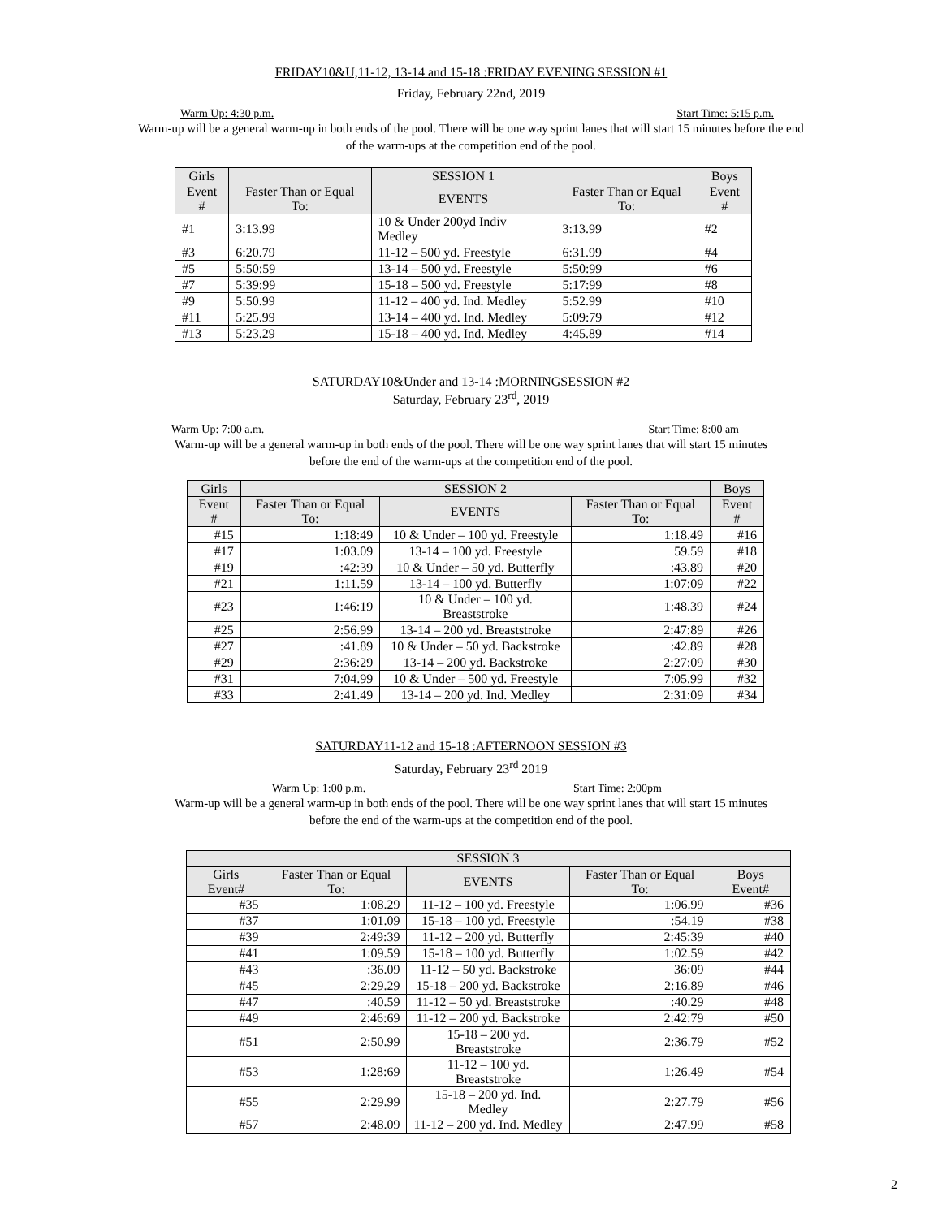FRIDAY10&U,11-12, 13-14 and 15-18 :FRIDAY EVENING SESSION #1
Friday, February 22nd, 2019
Warm Up: 4:30 p.m. Start Time: 5:15 p.m.
Warm-up will be a general warm-up in both ends of the pool. There will be one way sprint lanes that will start 15 minutes before the end
of the warm-ups at the competition end of the pool.
| Girls | | SESSION 1 | | Boys |
| --- | --- | --- | --- | --- |
| Event # | Faster Than or Equal To: | EVENTS | Faster Than or Equal To: | Event # |
| #1 | 3:13.99 | 10 & Under 200yd Indiv Medley | 3:13.99 | #2 |
| #3 | 6:20.79 | 11-12 – 500 yd. Freestyle | 6:31.99 | #4 |
| #5 | 5:50:59 | 13-14 – 500 yd. Freestyle | 5:50:99 | #6 |
| #7 | 5:39:99 | 15-18 – 500 yd. Freestyle | 5:17:99 | #8 |
| #9 | 5:50.99 | 11-12 – 400 yd. Ind. Medley | 5:52.99 | #10 |
| #11 | 5:25.99 | 13-14 – 400 yd. Ind. Medley | 5:09:79 | #12 |
| #13 | 5:23.29 | 15-18 – 400 yd. Ind. Medley | 4:45.89 | #14 |
SATURDAY10&Under and 13-14 :MORNINGSESSION #2
Saturday, February 23<sup>rd</sup>, 2019
Warm Up: 7:00 a.m. Start Time: 8:00 am
Warm-up will be a general warm-up in both ends of the pool. There will be one way sprint lanes that will start 15 minutes
before the end of the warm-ups at the competition end of the pool.
| Girls | SESSION 2 | | | Boys |
| --- | --- | --- | --- | --- |
| Event # | Faster Than or Equal To: | EVENTS | Faster Than or Equal To: | Event # |
| #15 | 1:18:49 | 10 & Under – 100 yd. Freestyle | 1:18.49 | #16 |
| #17 | 1:03.09 | 13-14 – 100 yd. Freestyle | 59.59 | #18 |
| #19 | :42:39 | 10 & Under – 50 yd. Butterfly | :43.89 | #20 |
| #21 | 1:11.59 | 13-14 – 100 yd. Butterfly | 1:07:09 | #22 |
| #23 | 1:46:19 | 10 & Under – 100 yd. Breaststroke | 1:48.39 | #24 |
| #25 | 2:56.99 | 13-14 – 200 yd. Breaststroke | 2:47:89 | #26 |
| #27 | :41.89 | 10 & Under – 50 yd. Backstroke | :42.89 | #28 |
| #29 | 2:36:29 | 13-14 – 200 yd. Backstroke | 2:27:09 | #30 |
| #31 | 7:04.99 | 10 & Under – 500 yd. Freestyle | 7:05.99 | #32 |
| #33 | 2:41.49 | 13-14 – 200 yd. Ind. Medley | 2:31:09 | #34 |
SATURDAY11-12 and 15-18 :AFTERNOON SESSION #3
Saturday, February 23<sup>rd</sup> 2019
Warm Up: 1:00 p.m. Start Time: 2:00pm
Warm-up will be a general warm-up in both ends of the pool. There will be one way sprint lanes that will start 15 minutes
before the end of the warm-ups at the competition end of the pool.
| | SESSION 3 | | | |
| --- | --- | --- | --- | --- |
| Girls Event# | Faster Than or Equal To: | EVENTS | Faster Than or Equal To: | Boys Event# |
| #35 | 1:08.29 | 11-12 – 100 yd. Freestyle | 1:06.99 | #36 |
| #37 | 1:01.09 | 15-18 – 100 yd. Freestyle | :54.19 | #38 |
| #39 | 2:49:39 | 11-12 – 200 yd. Butterfly | 2:45:39 | #40 |
| #41 | 1:09.59 | 15-18 – 100 yd. Butterfly | 1:02.59 | #42 |
| #43 | :36.09 | 11-12 – 50 yd. Backstroke | 36:09 | #44 |
| #45 | 2:29.29 | 15-18 – 200 yd. Backstroke | 2:16.89 | #46 |
| #47 | :40.59 | 11-12 – 50 yd. Breaststroke | :40.29 | #48 |
| #49 | 2:46:69 | 11-12 – 200 yd. Backstroke | 2:42:79 | #50 |
| #51 | 2:50.99 | 15-18 – 200 yd. Breaststroke | 2:36.79 | #52 |
| #53 | 1:28:69 | 11-12 – 100 yd. Breaststroke | 1:26.49 | #54 |
| #55 | 2:29.99 | 15-18 – 200 yd. Ind. Medley | 2:27.79 | #56 |
| #57 | 2:48.09 | 11-12 – 200 yd. Ind. Medley | 2:47.99 | #58 |
2